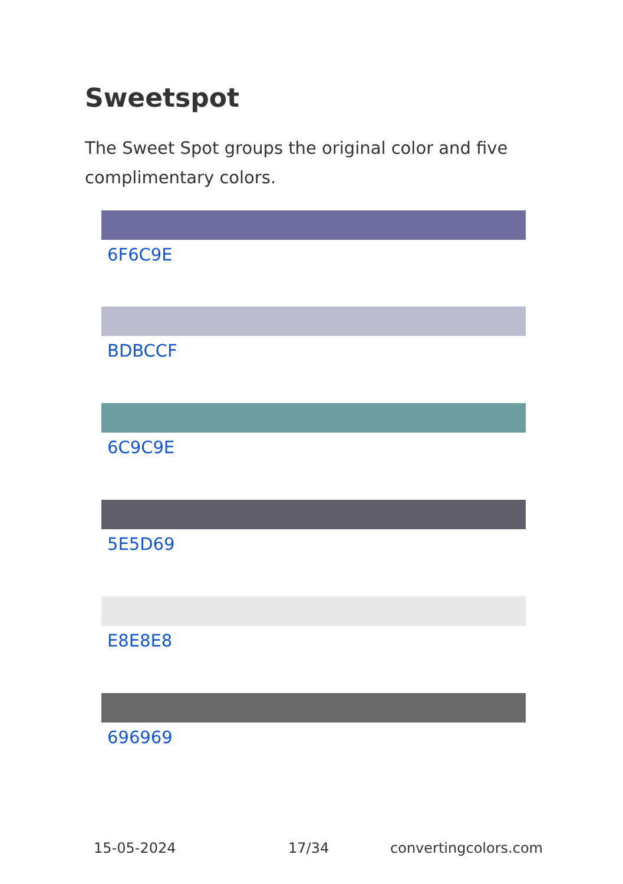Sweetspot
The Sweet Spot groups the original color and five complimentary colors.
6F6C9E
BDBCCF
6C9C9E
5E5D69
E8E8E8
696969
15-05-2024 17/34 convertingcolors.com